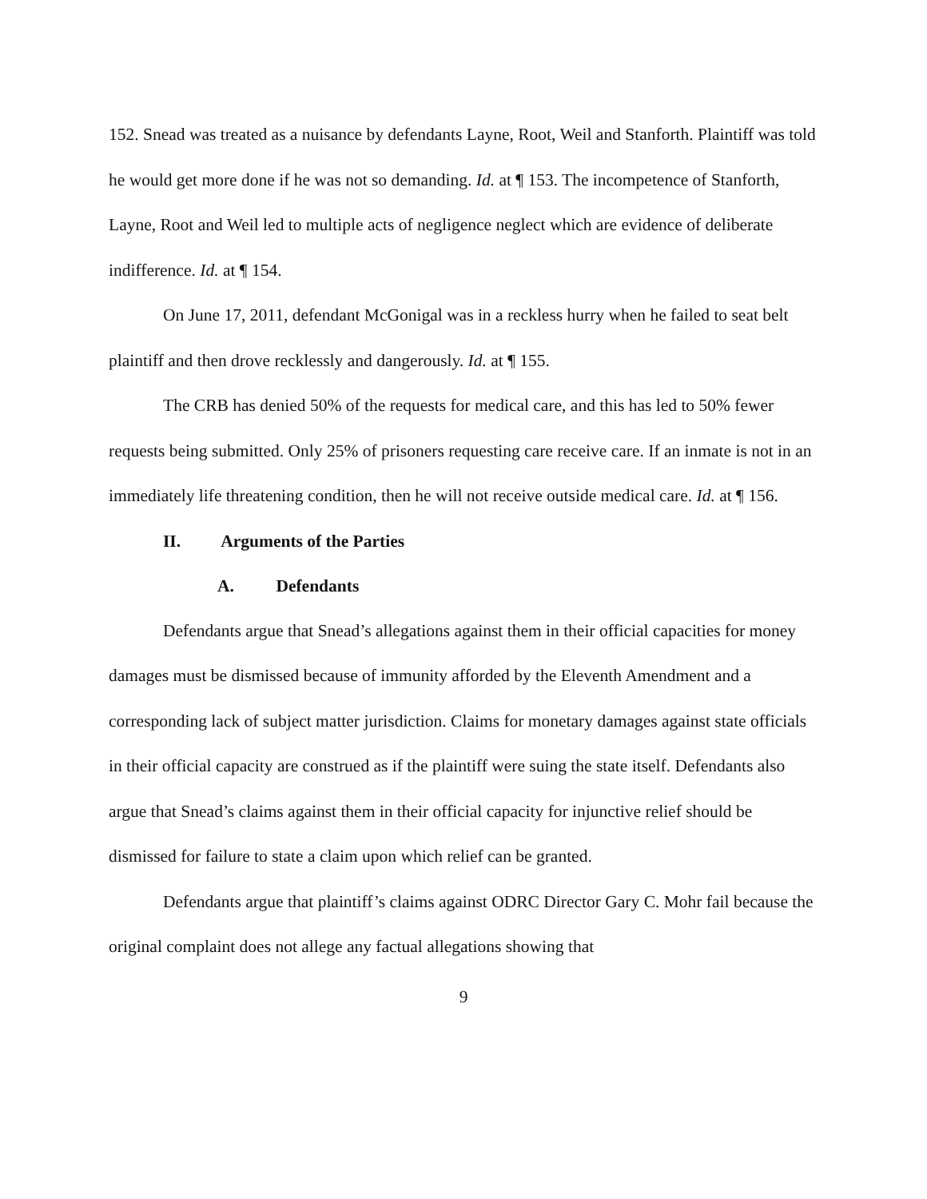152. Snead was treated as a nuisance by defendants Layne, Root, Weil and Stanforth. Plaintiff was told he would get more done if he was not so demanding. Id. at ¶ 153. The incompetence of Stanforth, Layne, Root and Weil led to multiple acts of negligence neglect which are evidence of deliberate indifference. Id. at ¶ 154.
On June 17, 2011, defendant McGonigal was in a reckless hurry when he failed to seat belt plaintiff and then drove recklessly and dangerously. Id. at ¶ 155.
The CRB has denied 50% of the requests for medical care, and this has led to 50% fewer requests being submitted. Only 25% of prisoners requesting care receive care. If an inmate is not in an immediately life threatening condition, then he will not receive outside medical care. Id. at ¶ 156.
II. Arguments of the Parties
A. Defendants
Defendants argue that Snead’s allegations against them in their official capacities for money damages must be dismissed because of immunity afforded by the Eleventh Amendment and a corresponding lack of subject matter jurisdiction. Claims for monetary damages against state officials in their official capacity are construed as if the plaintiff were suing the state itself. Defendants also argue that Snead’s claims against them in their official capacity for injunctive relief should be dismissed for failure to state a claim upon which relief can be granted.
Defendants argue that plaintiff’s claims against ODRC Director Gary C. Mohr fail because the original complaint does not allege any factual allegations showing that
9